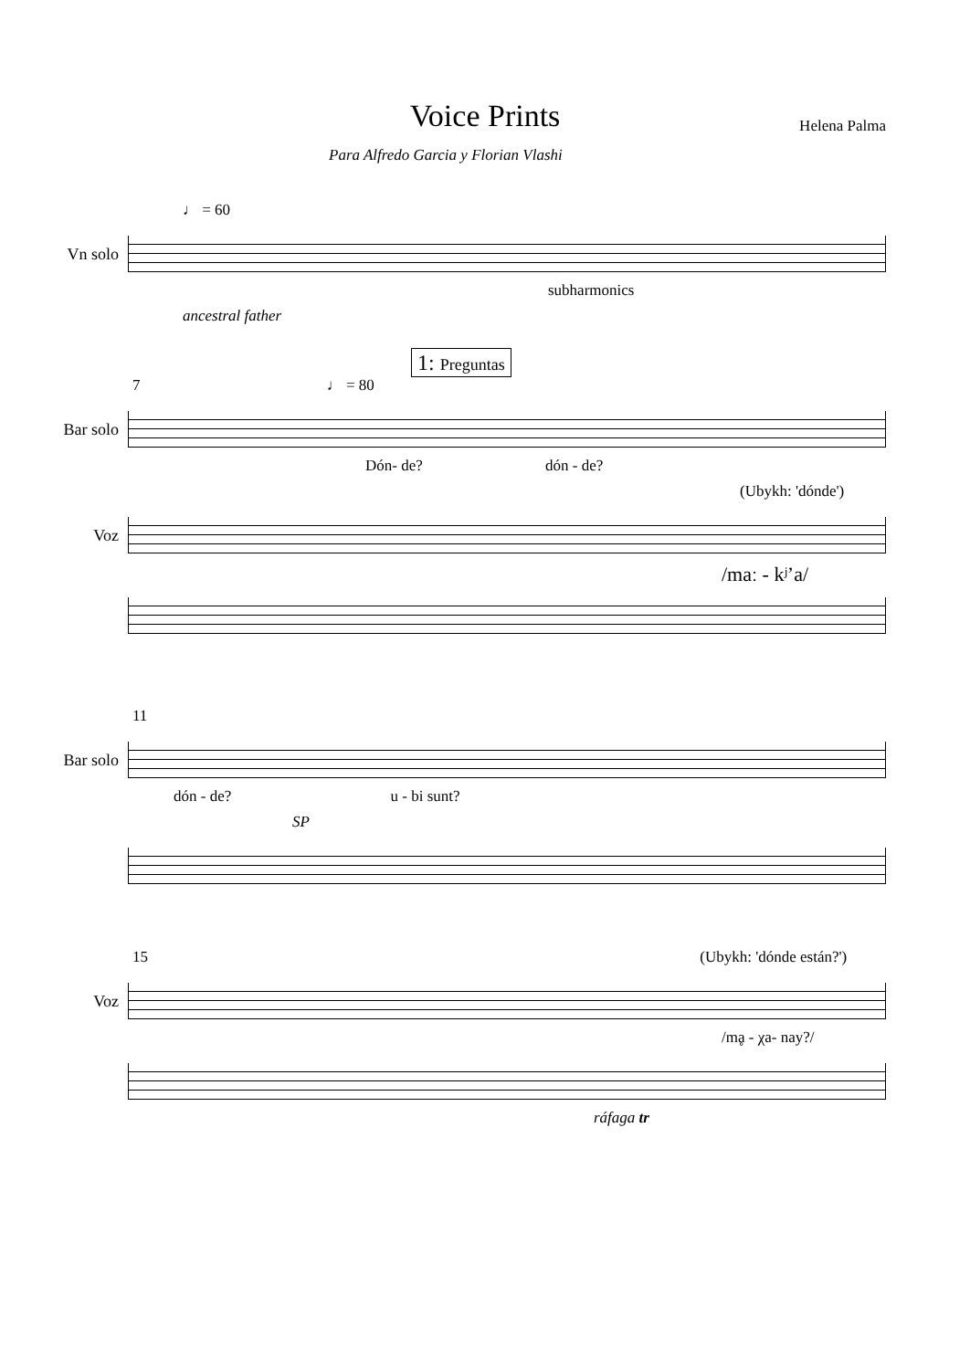Voice Prints
Para Alfredo Garcia y Florian Vlashi
Helena Palma
♩ = 60
Vn solo
subharmonics
ancestral father
1: Preguntas
7 ♩ = 80
Bar solo
Dón- de? dón - de?
(Ubykh: 'dónde')
Voz
/maː - kʲ’a/
11
Bar solo
dón - de? u - bi sunt?
SP
15 (Ubykh: 'dónde están?')
Voz
/mḁ - χa- nay?/
ráfaga tr